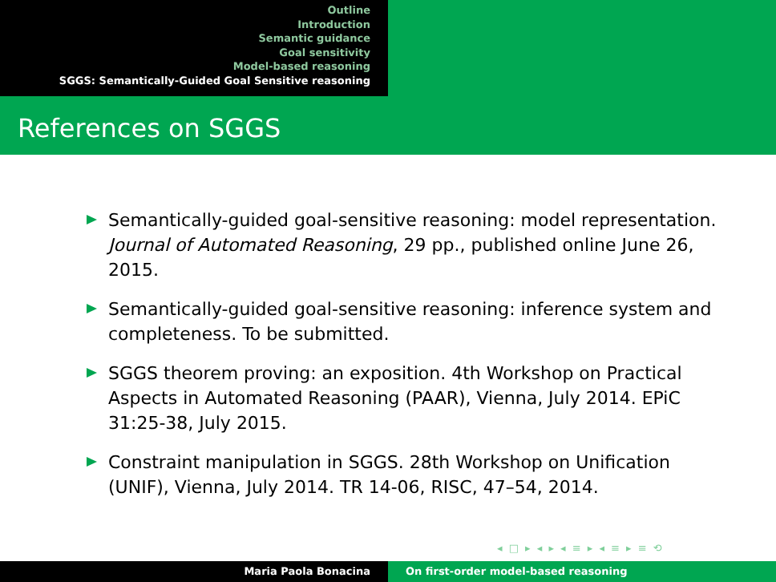Outline
Introduction
Semantic guidance
Goal sensitivity
Model-based reasoning
SGGS: Semantically-Guided Goal Sensitive reasoning
References on SGGS
Semantically-guided goal-sensitive reasoning: model representation. Journal of Automated Reasoning, 29 pp., published online June 26, 2015.
Semantically-guided goal-sensitive reasoning: inference system and completeness. To be submitted.
SGGS theorem proving: an exposition. 4th Workshop on Practical Aspects in Automated Reasoning (PAAR), Vienna, July 2014. EPiC 31:25-38, July 2015.
Constraint manipulation in SGGS. 28th Workshop on Unification (UNIF), Vienna, July 2014. TR 14-06, RISC, 47–54, 2014.
◂ □ ▸ ◂ ▸ ◂ ≡ ▸ ◂ ≡ ▸ ≡ ⟲
Maria Paola Bonacina On first-order model-based reasoning